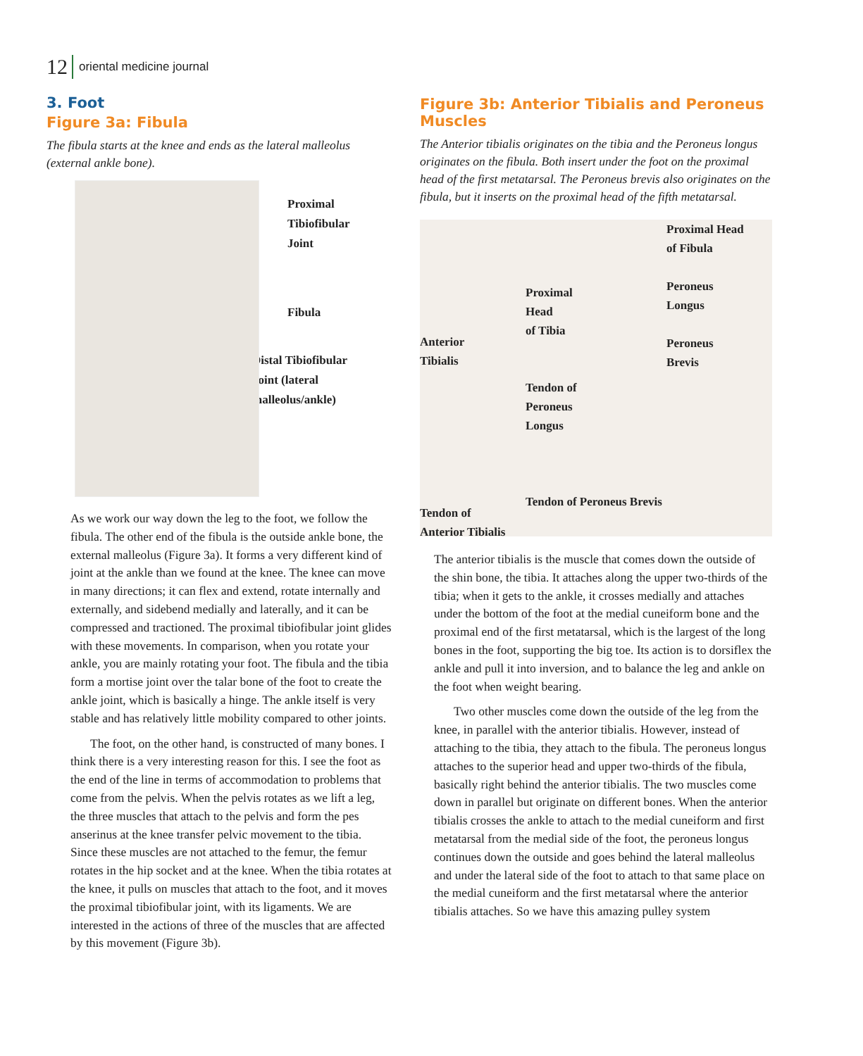12 oriental medicine journal
3. Foot
Figure 3a: Fibula
The fibula starts at the knee and ends as the lateral malleolus (external ankle bone).
Proximal
Tibiofibular
Joint
Fibula
Distal Tibiofibular
Joint (lateral
malleolus/ankle)
As we work our way down the leg to the foot, we follow the fibula. The other end of the fibula is the outside ankle bone, the external malleolus (Figure 3a). It forms a very different kind of joint at the ankle than we found at the knee. The knee can move in many directions; it can flex and extend, rotate internally and externally, and sidebend medially and laterally, and it can be compressed and tractioned. The proximal tibiofibular joint glides with these movements. In comparison, when you rotate your ankle, you are mainly rotating your foot. The fibula and the tibia form a mortise joint over the talar bone of the foot to create the ankle joint, which is basically a hinge. The ankle itself is very stable and has relatively little mobility compared to other joints.
The foot, on the other hand, is constructed of many bones. I think there is a very interesting reason for this. I see the foot as the end of the line in terms of accommodation to problems that come from the pelvis. When the pelvis rotates as we lift a leg, the three muscles that attach to the pelvis and form the pes anserinus at the knee transfer pelvic movement to the tibia. Since these muscles are not attached to the femur, the femur rotates in the hip socket and at the knee. When the tibia rotates at the knee, it pulls on muscles that attach to the foot, and it moves the proximal tibiofibular joint, with its ligaments. We are interested in the actions of three of the muscles that are affected by this movement (Figure 3b).
Figure 3b: Anterior Tibialis and Peroneus Muscles
The Anterior tibialis originates on the tibia and the Peroneus longus originates on the fibula. Both insert under the foot on the proximal head of the first metatarsal. The Peroneus brevis also originates on the fibula, but it inserts on the proximal head of the fifth metatarsal.
Anterior
Tibialis
Tendon of
Anterior Tibialis
Proximal
Head
of Tibia
Tendon of
Peroneus
Longus
Tendon of Peroneus Brevis
Proximal Head
of Fibula
Peroneus
Longus
Peroneus
Brevis
The anterior tibialis is the muscle that comes down the outside of the shin bone, the tibia. It attaches along the upper two-thirds of the tibia; when it gets to the ankle, it crosses medially and attaches under the bottom of the foot at the medial cuneiform bone and the proximal end of the first metatarsal, which is the largest of the long bones in the foot, supporting the big toe. Its action is to dorsiflex the ankle and pull it into inversion, and to balance the leg and ankle on the foot when weight bearing.
Two other muscles come down the outside of the leg from the knee, in parallel with the anterior tibialis. However, instead of attaching to the tibia, they attach to the fibula. The peroneus longus attaches to the superior head and upper two-thirds of the fibula, basically right behind the anterior tibialis. The two muscles come down in parallel but originate on different bones. When the anterior tibialis crosses the ankle to attach to the medial cuneiform and first metatarsal from the medial side of the foot, the peroneus longus continues down the outside and goes behind the lateral malleolus and under the lateral side of the foot to attach to that same place on the medial cuneiform and the first metatarsal where the anterior tibialis attaches. So we have this amazing pulley system